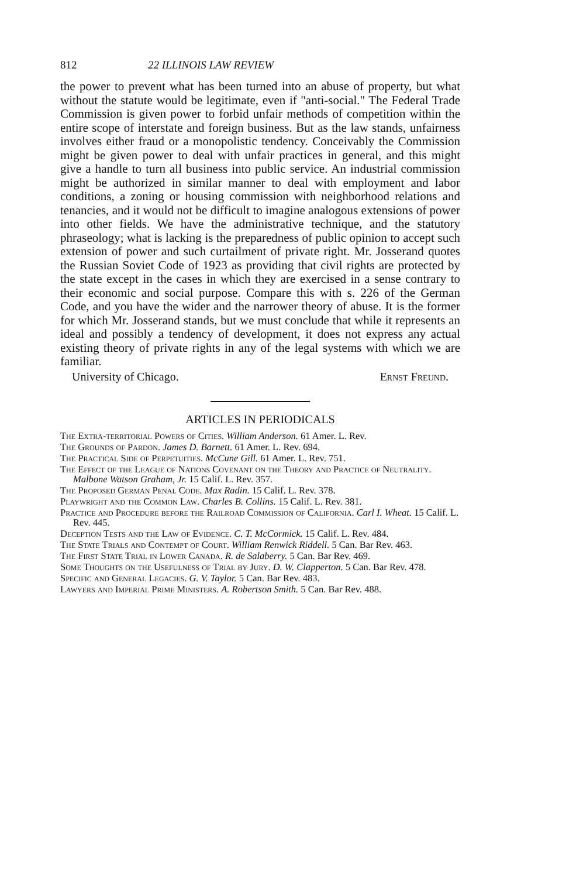812 22 ILLINOIS LAW REVIEW
the power to prevent what has been turned into an abuse of property, but what without the statute would be legitimate, even if "anti-social." The Federal Trade Commission is given power to forbid unfair methods of competition within the entire scope of interstate and foreign business. But as the law stands, unfairness involves either fraud or a monopolistic tendency. Conceivably the Commission might be given power to deal with unfair practices in general, and this might give a handle to turn all business into public service. An industrial commission might be authorized in similar manner to deal with employment and labor conditions, a zoning or housing commission with neighborhood relations and tenancies, and it would not be difficult to imagine analogous extensions of power into other fields. We have the administrative technique, and the statutory phraseology; what is lacking is the preparedness of public opinion to accept such extension of power and such curtailment of private right. Mr. Josserand quotes the Russian Soviet Code of 1923 as providing that civil rights are protected by the state except in the cases in which they are exercised in a sense contrary to their economic and social purpose. Compare this with s. 226 of the German Code, and you have the wider and the narrower theory of abuse. It is the former for which Mr. Josserand stands, but we must conclude that while it represents an ideal and possibly a tendency of development, it does not express any actual existing theory of private rights in any of the legal systems with which we are familiar.
University of Chicago. Ernst Freund.
ARTICLES IN PERIODICALS
The Extra-territorial Powers of Cities. William Anderson. 61 Amer. L. Rev.
The Grounds of Pardon. James D. Barnett. 61 Amer. L. Rev. 694.
The Practical Side of Perpetuities. McCune Gill. 61 Amer. L. Rev. 751.
The Effect of the League of Nations Covenant on the Theory and Practice of Neutrality. Malbone Watson Graham, Jr. 15 Calif. L. Rev. 357.
The Proposed German Penal Code. Max Radin. 15 Calif. L. Rev. 378.
Playwright and the Common Law. Charles B. Collins. 15 Calif. L. Rev. 381.
Practice and Procedure before the Railroad Commission of California. Carl I. Wheat. 15 Calif. L. Rev. 445.
Deception Tests and the Law of Evidence. C. T. McCormick. 15 Calif. L. Rev. 484.
The State Trials and Contempt of Court. William Renwick Riddell. 5 Can. Bar Rev. 463.
The First State Trial in Lower Canada. R. de Salaberry. 5 Can. Bar Rev. 469.
Some Thoughts on the Usefulness of Trial by Jury. D. W. Clapperton. 5 Can. Bar Rev. 478.
Specific and General Legacies. G. V. Taylor. 5 Can. Bar Rev. 483.
Lawyers and Imperial Prime Ministers. A. Robertson Smith. 5 Can. Bar Rev. 488.